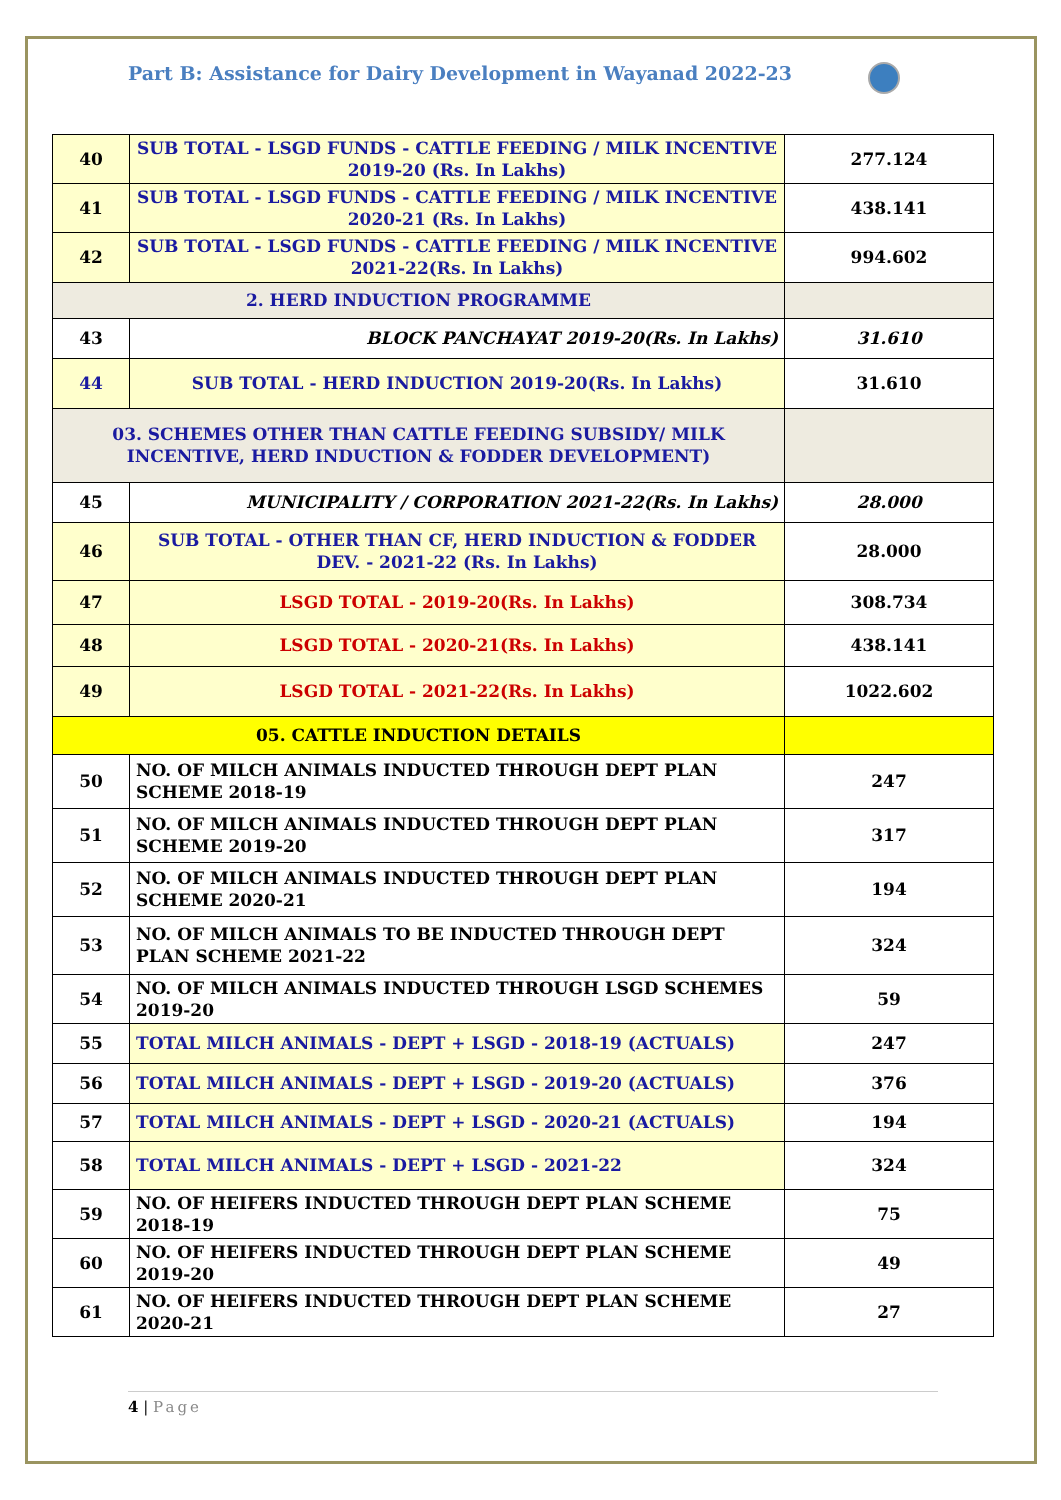Part B: Assistance for Dairy Development in Wayanad 2022-23
| 40 | SUB TOTAL - LSGD FUNDS - CATTLE FEEDING / MILK INCENTIVE 2019-20 (Rs. In Lakhs) | 277.124 |
| 41 | SUB TOTAL - LSGD FUNDS - CATTLE FEEDING / MILK INCENTIVE 2020-21 (Rs. In Lakhs) | 438.141 |
| 42 | SUB TOTAL - LSGD FUNDS - CATTLE FEEDING / MILK INCENTIVE 2021-22(Rs. In Lakhs) | 994.602 |
| 2. HERD INDUCTION PROGRAMME | | |
| 43 | BLOCK PANCHAYAT 2019-20(Rs. In Lakhs) | 31.610 |
| 44 | SUB TOTAL - HERD INDUCTION 2019-20(Rs. In Lakhs) | 31.610 |
| 03. SCHEMES OTHER THAN CATTLE FEEDING SUBSIDY/ MILK INCENTIVE, HERD INDUCTION & FODDER DEVELOPMENT) | | |
| 45 | MUNICIPALITY / CORPORATION 2021-22(Rs. In Lakhs) | 28.000 |
| 46 | SUB TOTAL - OTHER THAN CF, HERD INDUCTION & FODDER DEV. - 2021-22 (Rs. In Lakhs) | 28.000 |
| 47 | LSGD TOTAL - 2019-20(Rs. In Lakhs) | 308.734 |
| 48 | LSGD TOTAL - 2020-21(Rs. In Lakhs) | 438.141 |
| 49 | LSGD TOTAL - 2021-22(Rs. In Lakhs) | 1022.602 |
| 05. CATTLE INDUCTION DETAILS | | |
| 50 | NO. OF MILCH ANIMALS INDUCTED THROUGH DEPT PLAN SCHEME 2018-19 | 247 |
| 51 | NO. OF MILCH ANIMALS INDUCTED THROUGH DEPT PLAN SCHEME 2019-20 | 317 |
| 52 | NO. OF MILCH ANIMALS INDUCTED THROUGH DEPT PLAN SCHEME 2020-21 | 194 |
| 53 | NO. OF MILCH ANIMALS TO BE INDUCTED THROUGH DEPT PLAN SCHEME 2021-22 | 324 |
| 54 | NO. OF MILCH ANIMALS INDUCTED THROUGH LSGD SCHEMES 2019-20 | 59 |
| 55 | TOTAL MILCH ANIMALS - DEPT + LSGD - 2018-19 (ACTUALS) | 247 |
| 56 | TOTAL MILCH ANIMALS - DEPT + LSGD - 2019-20 (ACTUALS) | 376 |
| 57 | TOTAL MILCH ANIMALS - DEPT + LSGD - 2020-21 (ACTUALS) | 194 |
| 58 | TOTAL MILCH ANIMALS - DEPT + LSGD - 2021-22 | 324 |
| 59 | NO. OF HEIFERS INDUCTED THROUGH DEPT PLAN SCHEME 2018-19 | 75 |
| 60 | NO. OF HEIFERS INDUCTED THROUGH DEPT PLAN SCHEME 2019-20 | 49 |
| 61 | NO. OF HEIFERS INDUCTED THROUGH DEPT PLAN SCHEME 2020-21 | 27 |
4 | Page